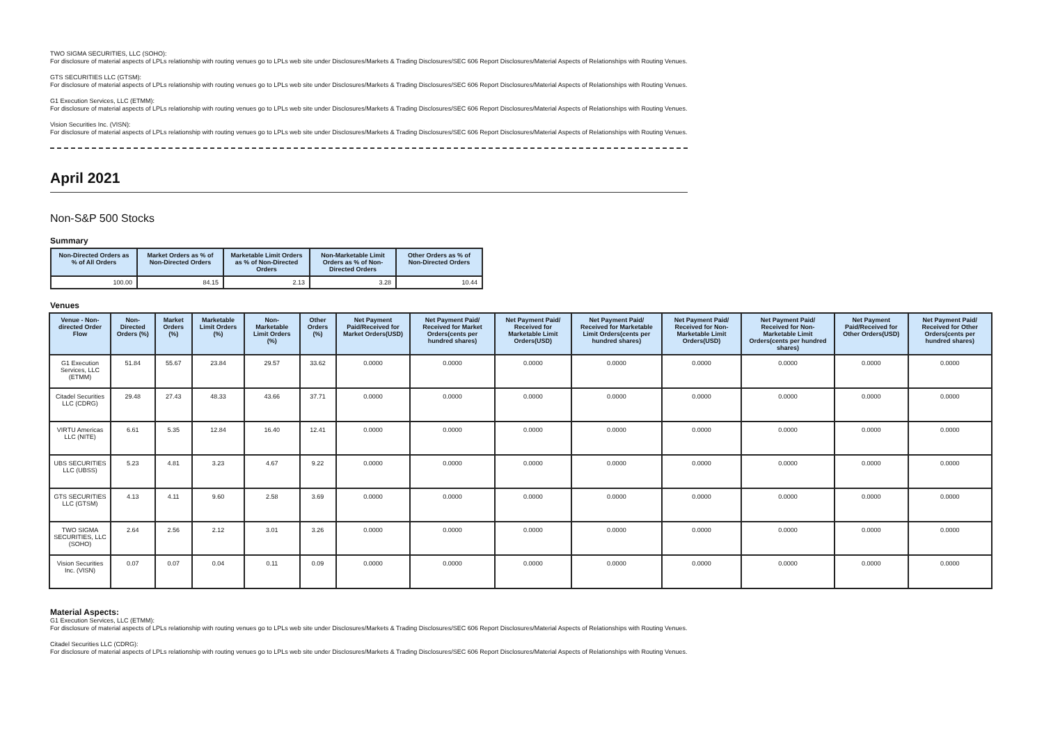TWO SIGMA SECURITIES, LLC (SOHO):
For disclosure of material aspects of LPLs relationship with routing venues go to LPLs web site under Disclosures/Markets & Trading Disclosures/SEC 606 Report Disclosures/Material Aspects of Relationships with Routing Venues.
GTS SECURITIES LLC (GTSM):
For disclosure of material aspects of LPLs relationship with routing venues go to LPLs web site under Disclosures/Markets & Trading Disclosures/SEC 606 Report Disclosures/Material Aspects of Relationships with Routing Venues.
G1 Execution Services, LLC (ETMM):
For disclosure of material aspects of LPLs relationship with routing venues go to LPLs web site under Disclosures/Markets & Trading Disclosures/SEC 606 Report Disclosures/Material Aspects of Relationships with Routing Venues.
Vision Securities Inc. (VISN):
For disclosure of material aspects of LPLs relationship with routing venues go to LPLs web site under Disclosures/Markets & Trading Disclosures/SEC 606 Report Disclosures/Material Aspects of Relationships with Routing Venues.
April 2021
Non-S&P 500 Stocks
Summary
| Non-Directed Orders as % of All Orders | Market Orders as % of Non-Directed Orders | Marketable Limit Orders as % of Non-Directed Orders | Non-Marketable Limit Orders as % of Non-Directed Orders | Other Orders as % of Non-Directed Orders |
| --- | --- | --- | --- | --- |
| 100.00 | 84.15 | 2.13 | 3.28 | 10.44 |
Venues
| Venue - Non-directed Order Flow | Non-Directed Orders (%) | Market Orders (%) | Marketable Limit Orders (%) | Non-Marketable Limit Orders (%) | Other Orders (%) | Net Payment Paid/Received for Market Orders(USD) | Net Payment Paid/ Received for Market Orders(cents per hundred shares) | Net Payment Paid/ Received for Marketable Limit Orders(USD) | Net Payment Paid/ Received for Marketable Limit Orders(cents per hundred shares) | Net Payment Paid/ Received for Non-Marketable Limit Orders(USD) | Net Payment Paid/ Received for Non-Marketable Limit Orders(cents per hundred shares) | Net Payment Paid/Received for Other Orders(USD) | Net Payment Paid/ Received for Other Orders(cents per hundred shares) |
| --- | --- | --- | --- | --- | --- | --- | --- | --- | --- | --- | --- | --- | --- |
| G1 Execution Services, LLC (ETMM) | 51.84 | 55.67 | 23.84 | 29.57 | 33.62 | 0.0000 | 0.0000 | 0.0000 | 0.0000 | 0.0000 | 0.0000 | 0.0000 | 0.0000 |
| Citadel Securities LLC (CDRG) | 29.48 | 27.43 | 48.33 | 43.66 | 37.71 | 0.0000 | 0.0000 | 0.0000 | 0.0000 | 0.0000 | 0.0000 | 0.0000 | 0.0000 |
| VIRTU Americas LLC (NITE) | 6.61 | 5.35 | 12.84 | 16.40 | 12.41 | 0.0000 | 0.0000 | 0.0000 | 0.0000 | 0.0000 | 0.0000 | 0.0000 | 0.0000 |
| UBS SECURITIES LLC (UBSS) | 5.23 | 4.81 | 3.23 | 4.67 | 9.22 | 0.0000 | 0.0000 | 0.0000 | 0.0000 | 0.0000 | 0.0000 | 0.0000 | 0.0000 |
| GTS SECURITIES LLC (GTSM) | 4.13 | 4.11 | 9.60 | 2.58 | 3.69 | 0.0000 | 0.0000 | 0.0000 | 0.0000 | 0.0000 | 0.0000 | 0.0000 | 0.0000 |
| TWO SIGMA SECURITIES, LLC (SOHO) | 2.64 | 2.56 | 2.12 | 3.01 | 3.26 | 0.0000 | 0.0000 | 0.0000 | 0.0000 | 0.0000 | 0.0000 | 0.0000 | 0.0000 |
| Vision Securities Inc. (VISN) | 0.07 | 0.07 | 0.04 | 0.11 | 0.09 | 0.0000 | 0.0000 | 0.0000 | 0.0000 | 0.0000 | 0.0000 | 0.0000 | 0.0000 |
Material Aspects:
G1 Execution Services, LLC (ETMM):
For disclosure of material aspects of LPLs relationship with routing venues go to LPLs web site under Disclosures/Markets & Trading Disclosures/SEC 606 Report Disclosures/Material Aspects of Relationships with Routing Venues.
Citadel Securities LLC (CDRG):
For disclosure of material aspects of LPLs relationship with routing venues go to LPLs web site under Disclosures/Markets & Trading Disclosures/SEC 606 Report Disclosures/Material Aspects of Relationships with Routing Venues.